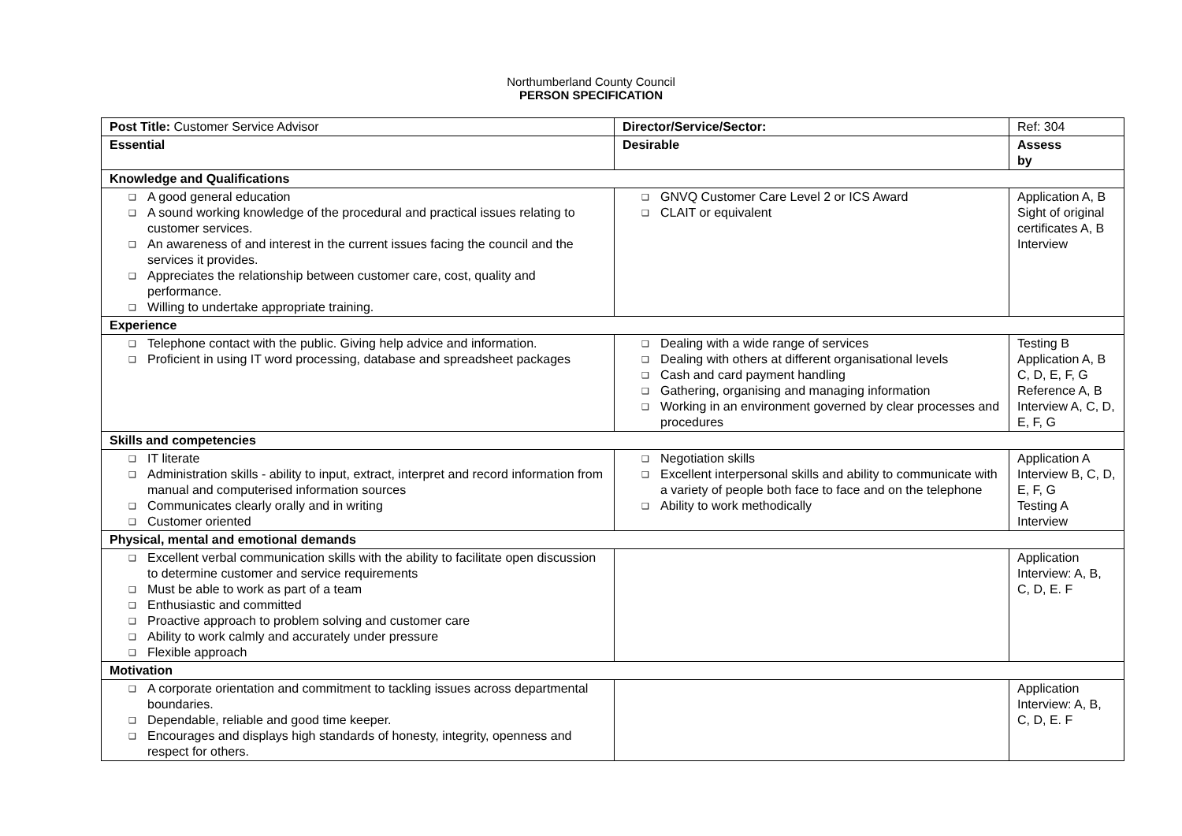Northumberland County Council
PERSON SPECIFICATION
| Post Title: Customer Service Advisor | Director/Service/Sector: | Ref: 304 |
| Essential | Desirable | Assess by |
| Knowledge and Qualifications | | |
| ❑ A good general education ❑ A sound working knowledge of the procedural and practical issues relating to customer services. ❑ An awareness of and interest in the current issues facing the council and the services it provides. ❑ Appreciates the relationship between customer care, cost, quality and performance. ❑ Willing to undertake appropriate training. | ❑ GNVQ Customer Care Level 2 or ICS Award ❑ CLAIT or equivalent | Application A, B Sight of original certificates A, B Interview |
| Experience | | |
| ❑ Telephone contact with the public. Giving help advice and information. ❑ Proficient in using IT word processing, database and spreadsheet packages | ❑ Dealing with a wide range of services ❑ Dealing with others at different organisational levels ❑ Cash and card payment handling ❑ Gathering, organising and managing information ❑ Working in an environment governed by clear processes and procedures | Testing B Application A, B C, D, E, F, G Reference A, B Interview A, C, D, E, F, G |
| Skills and competencies | | |
| ❑ IT literate ❑ Administration skills - ability to input, extract, interpret and record information from manual and computerised information sources ❑ Communicates clearly orally and in writing ❑ Customer oriented | ❑ Negotiation skills ❑ Excellent interpersonal skills and ability to communicate with a variety of people both face to face and on the telephone ❑ Ability to work methodically | Application A Interview B, C, D, E, F, G Testing A Interview |
| Physical, mental and emotional demands | | |
| ❑ Excellent verbal communication skills with the ability to facilitate open discussion to determine customer and service requirements ❑ Must be able to work as part of a team ❑ Enthusiastic and committed ❑ Proactive approach to problem solving and customer care ❑ Ability to work calmly and accurately under pressure ❑ Flexible approach | | Application Interview: A, B, C, D, E. F |
| Motivation | | |
| ❑ A corporate orientation and commitment to tackling issues across departmental boundaries. ❑ Dependable, reliable and good time keeper. ❑ Encourages and displays high standards of honesty, integrity, openness and respect for others. | | Application Interview: A, B, C, D, E. F |